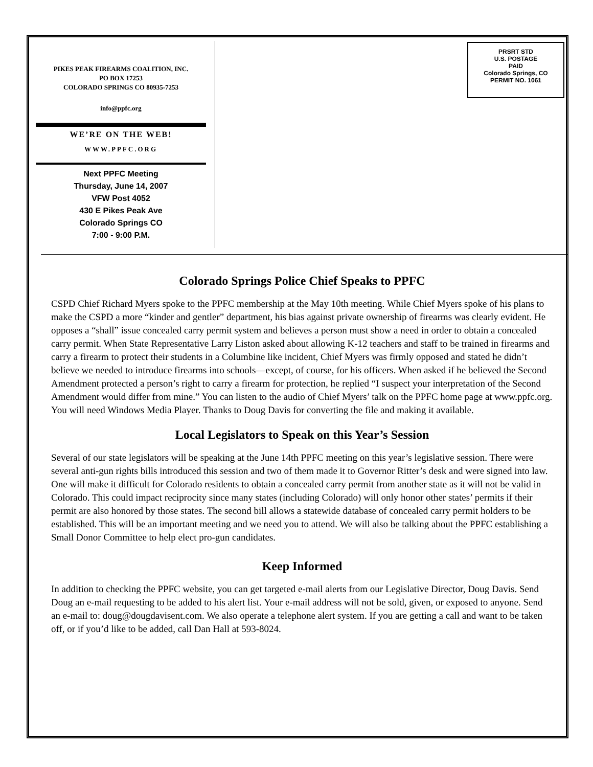PIKES PEAK FIREARMS COALITION, INC.
PO BOX 17253
COLORADO SPRINGS CO 80935-7253
info@ppfc.org
WE’RE ON THE WEB!
WWW.PPFC.ORG
Next PPFC Meeting
Thursday, June 14, 2007
VFW Post 4052
430 E Pikes Peak Ave
Colorado Springs CO
7:00 - 9:00 P.M.
PRSRT STD
U.S. POSTAGE
PAID
Colorado Springs, CO
PERMIT NO. 1061
Colorado Springs Police Chief Speaks to PPFC
CSPD Chief Richard Myers spoke to the PPFC membership at the May 10th meeting. While Chief Myers spoke of his plans to make the CSPD a more “kinder and gentler” department, his bias against private ownership of firearms was clearly evident. He opposes a “shall” issue concealed carry permit system and believes a person must show a need in order to obtain a concealed carry permit. When State Representative Larry Liston asked about allowing K-12 teachers and staff to be trained in firearms and carry a firearm to protect their students in a Columbine like incident, Chief Myers was firmly opposed and stated he didn’t believe we needed to introduce firearms into schools—except, of course, for his officers. When asked if he believed the Second Amendment protected a person’s right to carry a firearm for protection, he replied “I suspect your interpretation of the Second Amendment would differ from mine.” You can listen to the audio of Chief Myers’ talk on the PPFC home page at www.ppfc.org. You will need Windows Media Player. Thanks to Doug Davis for converting the file and making it available.
Local Legislators to Speak on this Year’s Session
Several of our state legislators will be speaking at the June 14th PPFC meeting on this year’s legislative session. There were several anti-gun rights bills introduced this session and two of them made it to Governor Ritter’s desk and were signed into law. One will make it difficult for Colorado residents to obtain a concealed carry permit from another state as it will not be valid in Colorado. This could impact reciprocity since many states (including Colorado) will only honor other states’ permits if their permit are also honored by those states. The second bill allows a statewide database of concealed carry permit holders to be established. This will be an important meeting and we need you to attend. We will also be talking about the PPFC establishing a Small Donor Committee to help elect pro-gun candidates.
Keep Informed
In addition to checking the PPFC website, you can get targeted e-mail alerts from our Legislative Director, Doug Davis. Send Doug an e-mail requesting to be added to his alert list. Your e-mail address will not be sold, given, or exposed to anyone. Send an e-mail to: doug@dougdavisent.com. We also operate a telephone alert system. If you are getting a call and want to be taken off, or if you’d like to be added, call Dan Hall at 593-8024.